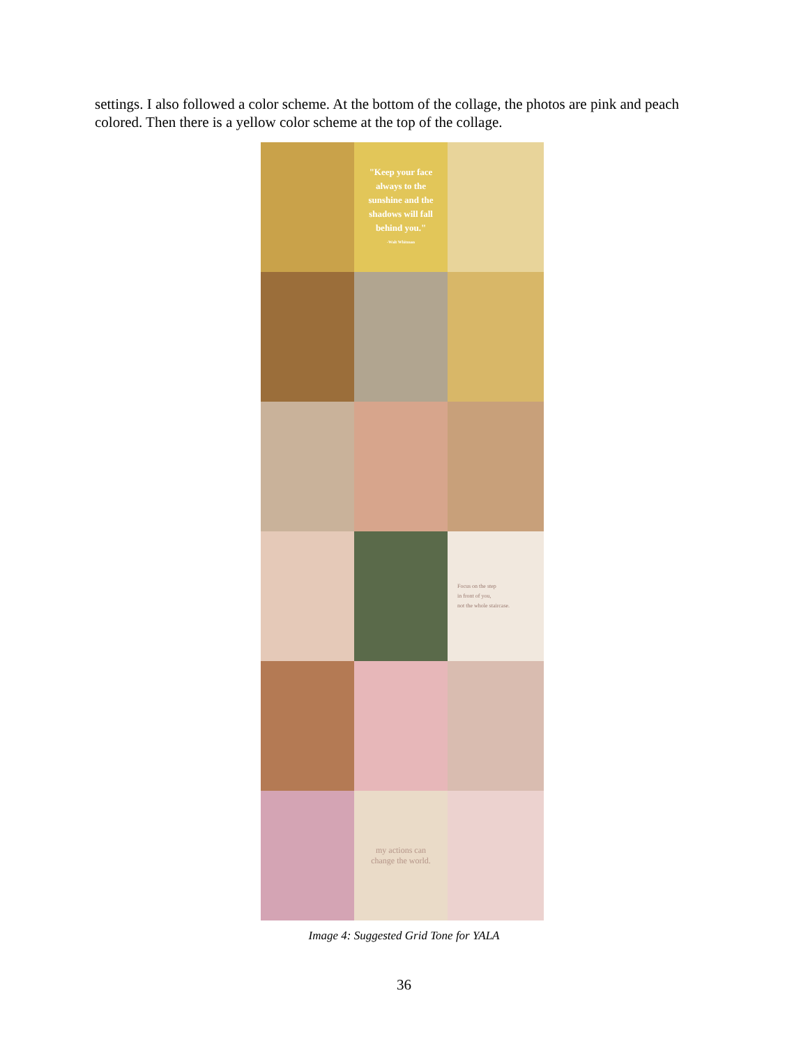settings. I also followed a color scheme. At the bottom of the collage, the photos are pink and peach colored. Then there is a yellow color scheme at the top of the collage.
"Keep your face always to the sunshine and the shadows will fall behind you."
-Walt Whitman
Focus on the step
in front of you,
not the whole staircase.
my actions can
change the world.
Image 4: Suggested Grid Tone for YALA
36